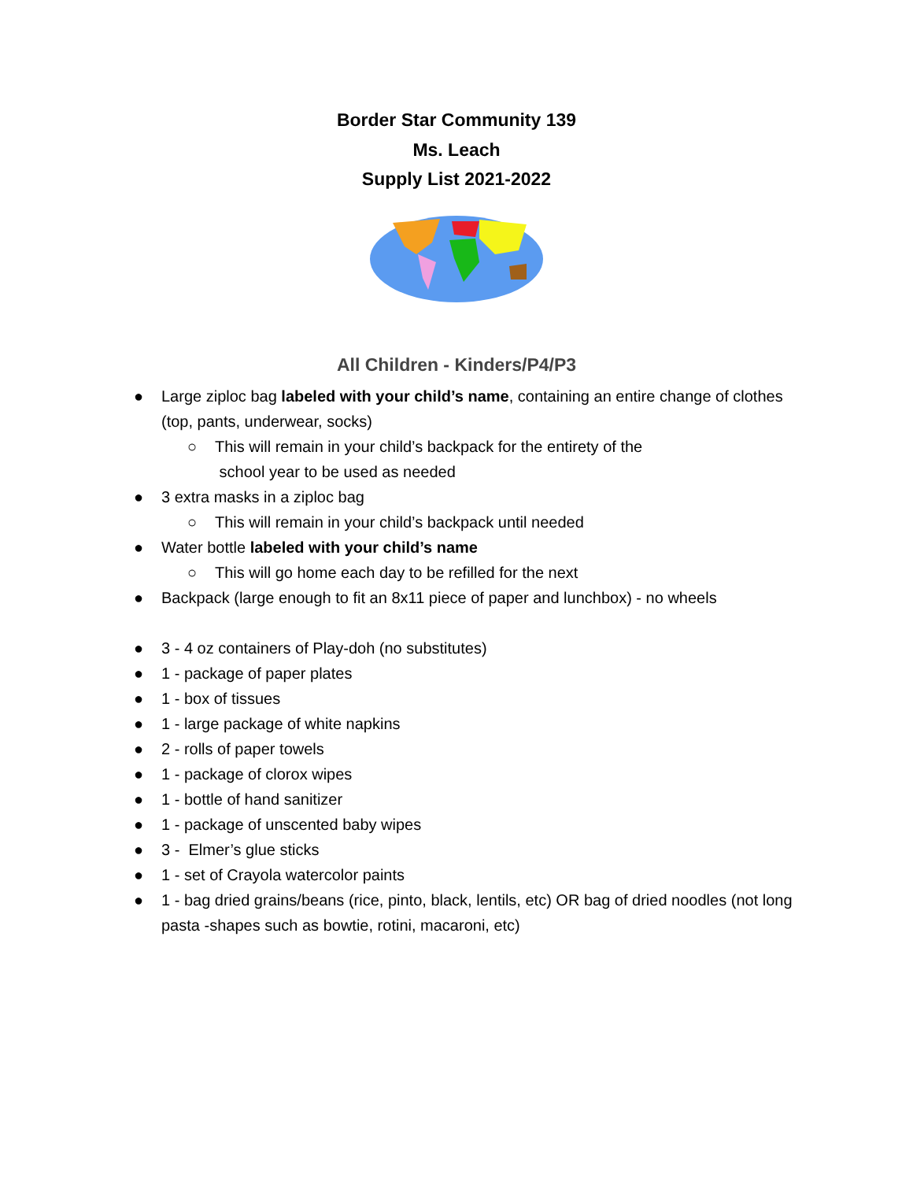Border Star Community 139
Ms. Leach
Supply List 2021-2022
All Children - Kinders/P4/P3
● Large ziploc bag labeled with your child’s name, containing an entire change of clothes (top, pants, underwear, socks)
○ This will remain in your child’s backpack for the entirety of the
school year to be used as needed
● 3 extra masks in a ziploc bag
○ This will remain in your child’s backpack until needed
● Water bottle labeled with your child’s name
○ This will go home each day to be refilled for the next
● Backpack (large enough to fit an 8x11 piece of paper and lunchbox) - no wheels
● 3 - 4 oz containers of Play-doh (no substitutes)
● 1 - package of paper plates
● 1 - box of tissues
● 1 - large package of white napkins
● 2 - rolls of paper towels
● 1 - package of clorox wipes
● 1 - bottle of hand sanitizer
● 1 - package of unscented baby wipes
● 3 - Elmer’s glue sticks
● 1 - set of Crayola watercolor paints
● 1 - bag dried grains/beans (rice, pinto, black, lentils, etc) OR bag of dried noodles (not long pasta -shapes such as bowtie, rotini, macaroni, etc)